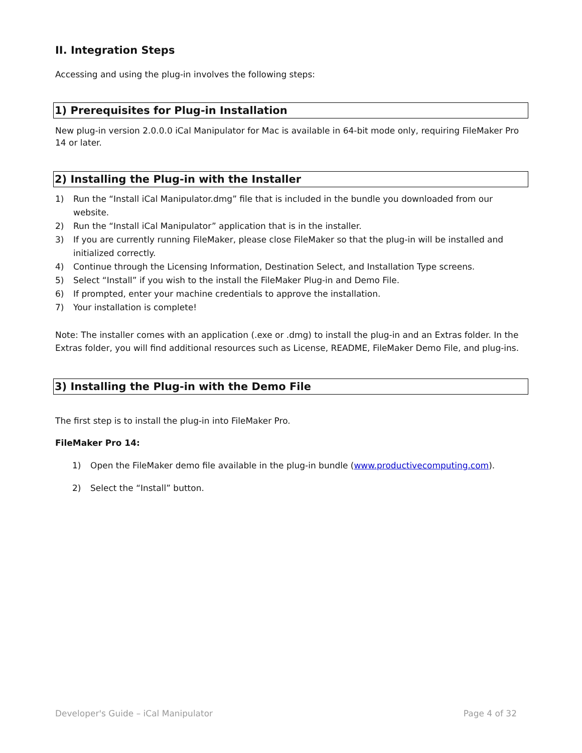II. Integration Steps
Accessing and using the plug-in involves the following steps:
1) Prerequisites for Plug-in Installation
New plug-in version 2.0.0.0 iCal Manipulator for Mac is available in 64-bit mode only, requiring FileMaker Pro 14 or later.
2) Installing the Plug-in with the Installer
1) Run the “Install iCal Manipulator.dmg” file that is included in the bundle you downloaded from our website.
2) Run the “Install iCal Manipulator” application that is in the installer.
3) If you are currently running FileMaker, please close FileMaker so that the plug-in will be installed and initialized correctly.
4) Continue through the Licensing Information, Destination Select, and Installation Type screens.
5) Select “Install” if you wish to the install the FileMaker Plug-in and Demo File.
6) If prompted, enter your machine credentials to approve the installation.
7) Your installation is complete!
Note: The installer comes with an application (.exe or .dmg) to install the plug-in and an Extras folder. In the Extras folder, you will find additional resources such as License, README, FileMaker Demo File, and plug-ins.
3) Installing the Plug-in with the Demo File
The first step is to install the plug-in into FileMaker Pro.
FileMaker Pro 14:
1) Open the FileMaker demo file available in the plug-in bundle (www.productivecomputing.com).
2) Select the “Install” button.
Developer's Guide – iCal Manipulator Page 4 of 32